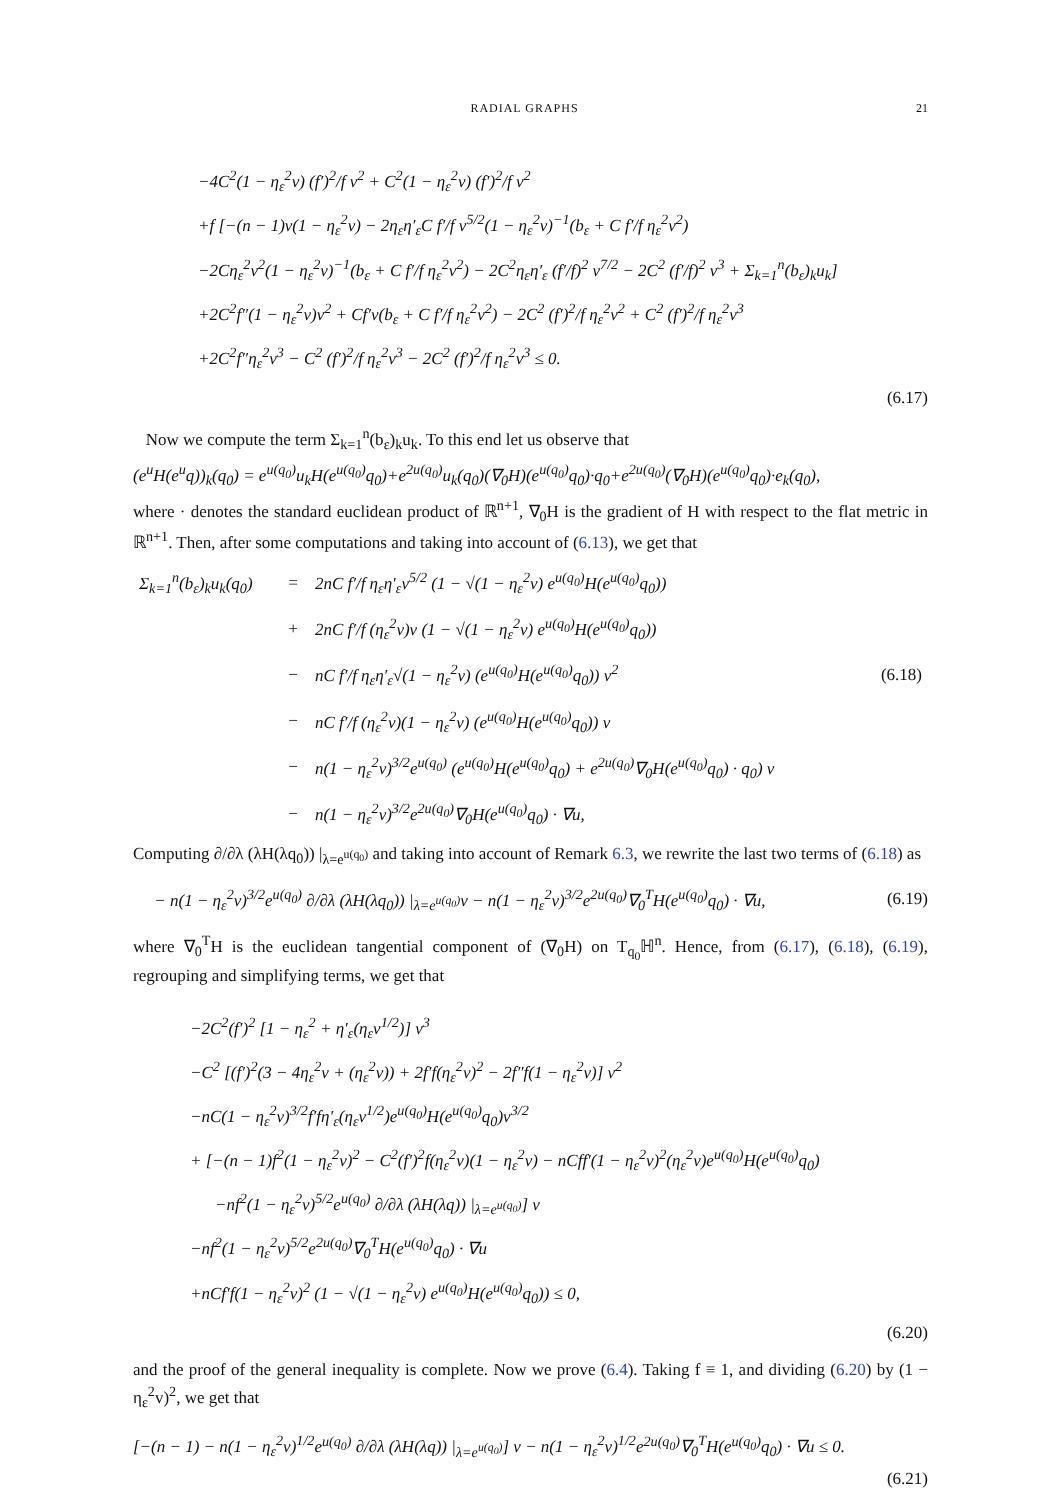RADIAL GRAPHS 21
−4C<sup>2</sup>(1 − η<sub>ε</sub><sup>2</sup>v) (f′)<sup>2</sup>/f v<sup>2</sup> + C<sup>2</sup>(1 − η<sub>ε</sub><sup>2</sup>v) (f′)<sup>2</sup>/f v<sup>2</sup>
+f [−(n − 1)v(1 − η<sub>ε</sub><sup>2</sup>v) − 2η<sub>ε</sub>η′<sub>ε</sub>C f′/f v<sup>5/2</sup>(1 − η<sub>ε</sub><sup>2</sup>v)<sup>−1</sup>(b<sub>ε</sub> + C f′/f η<sub>ε</sub><sup>2</sup>v<sup>2</sup>)
−2Cη<sub>ε</sub><sup>2</sup>v<sup>2</sup>(1 − η<sub>ε</sub><sup>2</sup>v)<sup>−1</sup>(b<sub>ε</sub> + C f′/f η<sub>ε</sub><sup>2</sup>v<sup>2</sup>) − 2C<sup>2</sup>η<sub>ε</sub>η′<sub>ε</sub> (f′/f)<sup>2</sup> v<sup>7/2</sup> − 2C<sup>2</sup> (f′/f)<sup>2</sup> v<sup>3</sup> + Σ<sub>k=1</sub><sup>n</sup>(b<sub>ε</sub>)<sub>k</sub>u<sub>k</sub>]
+2C<sup>2</sup>f″(1 − η<sub>ε</sub><sup>2</sup>v)v<sup>2</sup> + Cf′v(b<sub>ε</sub> + C f′/f η<sub>ε</sub><sup>2</sup>v<sup>2</sup>) − 2C<sup>2</sup> (f′)<sup>2</sup>/f η<sub>ε</sub><sup>2</sup>v<sup>2</sup> + C<sup>2</sup> (f′)<sup>2</sup>/f η<sub>ε</sub><sup>2</sup>v<sup>3</sup>
+2C<sup>2</sup>f″η<sub>ε</sub><sup>2</sup>v<sup>3</sup> − C<sup>2</sup> (f′)<sup>2</sup>/f η<sub>ε</sub><sup>2</sup>v<sup>3</sup> − 2C<sup>2</sup> (f′)<sup>2</sup>/f η<sub>ε</sub><sup>2</sup>v<sup>3</sup> ≤ 0.
(6.17)
Now we compute the term Σ<sub>k=1</sub><sup>n</sup>(b<sub>ε</sub>)<sub>k</sub>u<sub>k</sub>. To this end let us observe that
(e<sup>u</sup>H(e<sup>u</sup>q))<sub>k</sub>(q<sub>0</sub>) = e<sup>u(q<sub>0</sub>)</sup>u<sub>k</sub>H(e<sup>u(q<sub>0</sub>)</sup>q<sub>0</sub>)+e<sup>2u(q<sub>0</sub>)</sup>u<sub>k</sub>(q<sub>0</sub>)(∇<sub>0</sub>H)(e<sup>u(q<sub>0</sub>)</sup>q<sub>0</sub>)·q<sub>0</sub>+e<sup>2u(q<sub>0</sub>)</sup>(∇<sub>0</sub>H)(e<sup>u(q<sub>0</sub>)</sup>q<sub>0</sub>)·e<sub>k</sub>(q<sub>0</sub>),
where · denotes the standard euclidean product of ℝ<sup>n+1</sup>, ∇<sub>0</sub>H is the gradient of H with respect to the flat metric in ℝ<sup>n+1</sup>. Then, after some computations and taking into account of (6.13), we get that
| Σ<sub>k=1</sub><sup>n</sup>(b<sub>ε</sub>)<sub>k</sub>u<sub>k</sub>(q<sub>0</sub>) | = | 2nC f′/f η<sub>ε</sub>η′<sub>ε</sub>v<sup>5/2</sup> (1 − √(1 − η<sub>ε</sub><sup>2</sup>v) e<sup>u(q<sub>0</sub>)</sup>H(e<sup>u(q<sub>0</sub>)</sup>q<sub>0</sub>)) | |
| | + | 2nC f′/f (η<sub>ε</sub><sup>2</sup>v)v (1 − √(1 − η<sub>ε</sub><sup>2</sup>v) e<sup>u(q<sub>0</sub>)</sup>H(e<sup>u(q<sub>0</sub>)</sup>q<sub>0</sub>)) | |
| | − | nC f′/f η<sub>ε</sub>η′<sub>ε</sub>√(1 − η<sub>ε</sub><sup>2</sup>v) (e<sup>u(q<sub>0</sub>)</sup>H(e<sup>u(q<sub>0</sub>)</sup>q<sub>0</sub>)) v<sup>2</sup> | (6.18) |
| | − | nC f′/f (η<sub>ε</sub><sup>2</sup>v)(1 − η<sub>ε</sub><sup>2</sup>v) (e<sup>u(q<sub>0</sub>)</sup>H(e<sup>u(q<sub>0</sub>)</sup>q<sub>0</sub>)) v | |
| | − | n(1 − η<sub>ε</sub><sup>2</sup>v)<sup>3/2</sup>e<sup>u(q<sub>0</sub>)</sup> (e<sup>u(q<sub>0</sub>)</sup>H(e<sup>u(q<sub>0</sub>)</sup>q<sub>0</sub>) + e<sup>2u(q<sub>0</sub>)</sup>∇<sub>0</sub>H(e<sup>u(q<sub>0</sub>)</sup>q<sub>0</sub>) · q<sub>0</sub>) v | |
| | − | n(1 − η<sub>ε</sub><sup>2</sup>v)<sup>3/2</sup>e<sup>2u(q<sub>0</sub>)</sup>∇<sub>0</sub>H(e<sup>u(q<sub>0</sub>)</sup>q<sub>0</sub>) · ∇u, | |
Computing ∂/∂λ (λH(λq<sub>0</sub>)) |<sub>λ=e<sup>u(q<sub>0</sub>)</sup></sub> and taking into account of Remark 6.3, we rewrite the last two terms of (6.18) as
− n(1 − η<sub>ε</sub><sup>2</sup>v)<sup>3/2</sup>e<sup>u(q<sub>0</sub>)</sup> ∂/∂λ (λH(λq<sub>0</sub>)) |<sub>λ=e<sup>u(q<sub>0</sub>)</sup></sub>v − n(1 − η<sub>ε</sub><sup>2</sup>v)<sup>3/2</sup>e<sup>2u(q<sub>0</sub>)</sup>∇<sub>0</sub><sup>T</sup>H(e<sup>u(q<sub>0</sub>)</sup>q<sub>0</sub>) · ∇u, (6.19)
where ∇<sub>0</sub><sup>T</sup>H is the euclidean tangential component of (∇<sub>0</sub>H) on T<sub>q<sub>0</sub></sub>ℍ<sup>n</sup>. Hence, from (6.17), (6.18), (6.19), regrouping and simplifying terms, we get that
−2C<sup>2</sup>(f′)<sup>2</sup> [1 − η<sub>ε</sub><sup>2</sup> + η′<sub>ε</sub>(η<sub>ε</sub>v<sup>1/2</sup>)] v<sup>3</sup>
−C<sup>2</sup> [(f′)<sup>2</sup>(3 − 4η<sub>ε</sub><sup>2</sup>v + (η<sub>ε</sub><sup>2</sup>v)) + 2f′f(η<sub>ε</sub><sup>2</sup>v)<sup>2</sup> − 2f″f(1 − η<sub>ε</sub><sup>2</sup>v)] v<sup>2</sup>
−nC(1 − η<sub>ε</sub><sup>2</sup>v)<sup>3/2</sup>f′fη′<sub>ε</sub>(η<sub>ε</sub>v<sup>1/2</sup>)e<sup>u(q<sub>0</sub>)</sup>H(e<sup>u(q<sub>0</sub>)</sup>q<sub>0</sub>)v<sup>3/2</sup>
+ [−(n − 1)f<sup>2</sup>(1 − η<sub>ε</sub><sup>2</sup>v)<sup>2</sup> − C<sup>2</sup>(f′)<sup>2</sup>f(η<sub>ε</sub><sup>2</sup>v)(1 − η<sub>ε</sub><sup>2</sup>v) − nCff′(1 − η<sub>ε</sub><sup>2</sup>v)<sup>2</sup>(η<sub>ε</sub><sup>2</sup>v)e<sup>u(q<sub>0</sub>)</sup>H(e<sup>u(q<sub>0</sub>)</sup>q<sub>0</sub>)
−nf<sup>2</sup>(1 − η<sub>ε</sub><sup>2</sup>v)<sup>5/2</sup>e<sup>u(q<sub>0</sub>)</sup> ∂/∂λ (λH(λq)) |<sub>λ=e<sup>u(q<sub>0</sub>)</sup></sub>] v
−nf<sup>2</sup>(1 − η<sub>ε</sub><sup>2</sup>v)<sup>5/2</sup>e<sup>2u(q<sub>0</sub>)</sup>∇<sub>0</sub><sup>T</sup>H(e<sup>u(q<sub>0</sub>)</sup>q<sub>0</sub>) · ∇u
+nCf′f(1 − η<sub>ε</sub><sup>2</sup>v)<sup>2</sup> (1 − √(1 − η<sub>ε</sub><sup>2</sup>v) e<sup>u(q<sub>0</sub>)</sup>H(e<sup>u(q<sub>0</sub>)</sup>q<sub>0</sub>)) ≤ 0,
(6.20)
and the proof of the general inequality is complete. Now we prove (6.4). Taking f ≡ 1, and dividing (6.20) by (1 − η<sub>ε</sub><sup>2</sup>v)<sup>2</sup>, we get that
[−(n − 1) − n(1 − η<sub>ε</sub><sup>2</sup>v)<sup>1/2</sup>e<sup>u(q<sub>0</sub>)</sup> ∂/∂λ (λH(λq)) |<sub>λ=e<sup>u(q<sub>0</sub>)</sup></sub>] v − n(1 − η<sub>ε</sub><sup>2</sup>v)<sup>1/2</sup>e<sup>2u(q<sub>0</sub>)</sup>∇<sub>0</sub><sup>T</sup>H(e<sup>u(q<sub>0</sub>)</sup>q<sub>0</sub>) · ∇u ≤ 0.
(6.21)